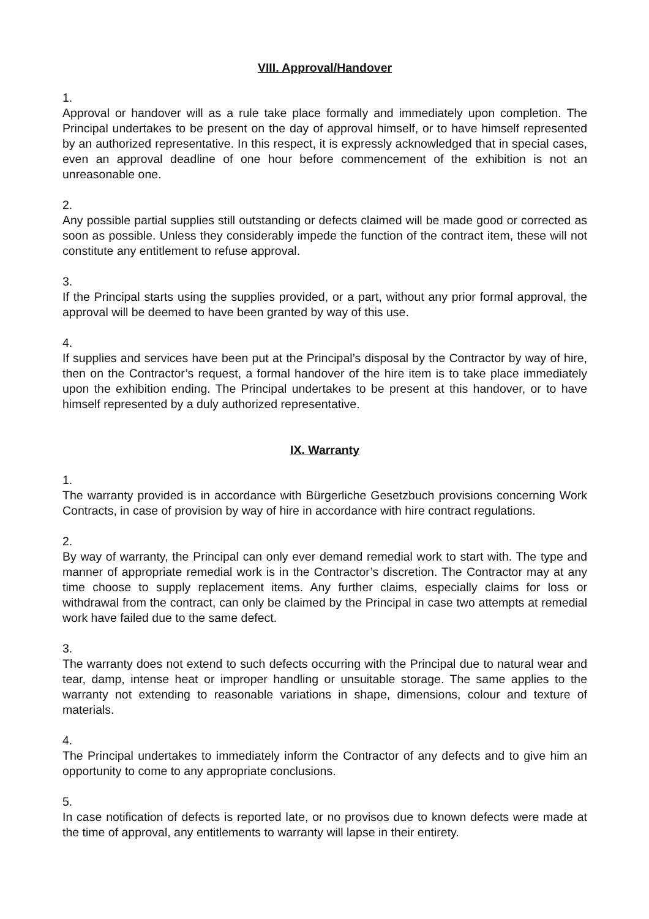VIII. Approval/Handover
1.
Approval or handover will as a rule take place formally and immediately upon completion. The Principal undertakes to be present on the day of approval himself, or to have himself represented by an authorized representative. In this respect, it is expressly acknowledged that in special cases, even an approval deadline of one hour before commencement of the exhibition is not an unreasonable one.
2.
Any possible partial supplies still outstanding or defects claimed will be made good or corrected as soon as possible. Unless they considerably impede the function of the contract item, these will not constitute any entitlement to refuse approval.
3.
If the Principal starts using the supplies provided, or a part, without any prior formal approval, the approval will be deemed to have been granted by way of this use.
4.
If supplies and services have been put at the Principal’s disposal by the Contractor by way of hire, then on the Contractor’s request, a formal handover of the hire item is to take place immediately upon the exhibition ending. The Principal undertakes to be present at this handover, or to have himself represented by a duly authorized representative.
IX. Warranty
1.
The warranty provided is in accordance with Bürgerliche Gesetzbuch provisions concerning Work Contracts, in case of provision by way of hire in accordance with hire contract regulations.
2.
By way of warranty, the Principal can only ever demand remedial work to start with. The type and manner of appropriate remedial work is in the Contractor’s discretion. The Contractor may at any time choose to supply replacement items. Any further claims, especially claims for loss or withdrawal from the contract, can only be claimed by the Principal in case two attempts at remedial work have failed due to the same defect.
3.
The warranty does not extend to such defects occurring with the Principal due to natural wear and tear, damp, intense heat or improper handling or unsuitable storage. The same applies to the warranty not extending to reasonable variations in shape, dimensions, colour and texture of materials.
4.
The Principal undertakes to immediately inform the Contractor of any defects and to give him an opportunity to come to any appropriate conclusions.
5.
In case notification of defects is reported late, or no provisos due to known defects were made at the time of approval, any entitlements to warranty will lapse in their entirety.